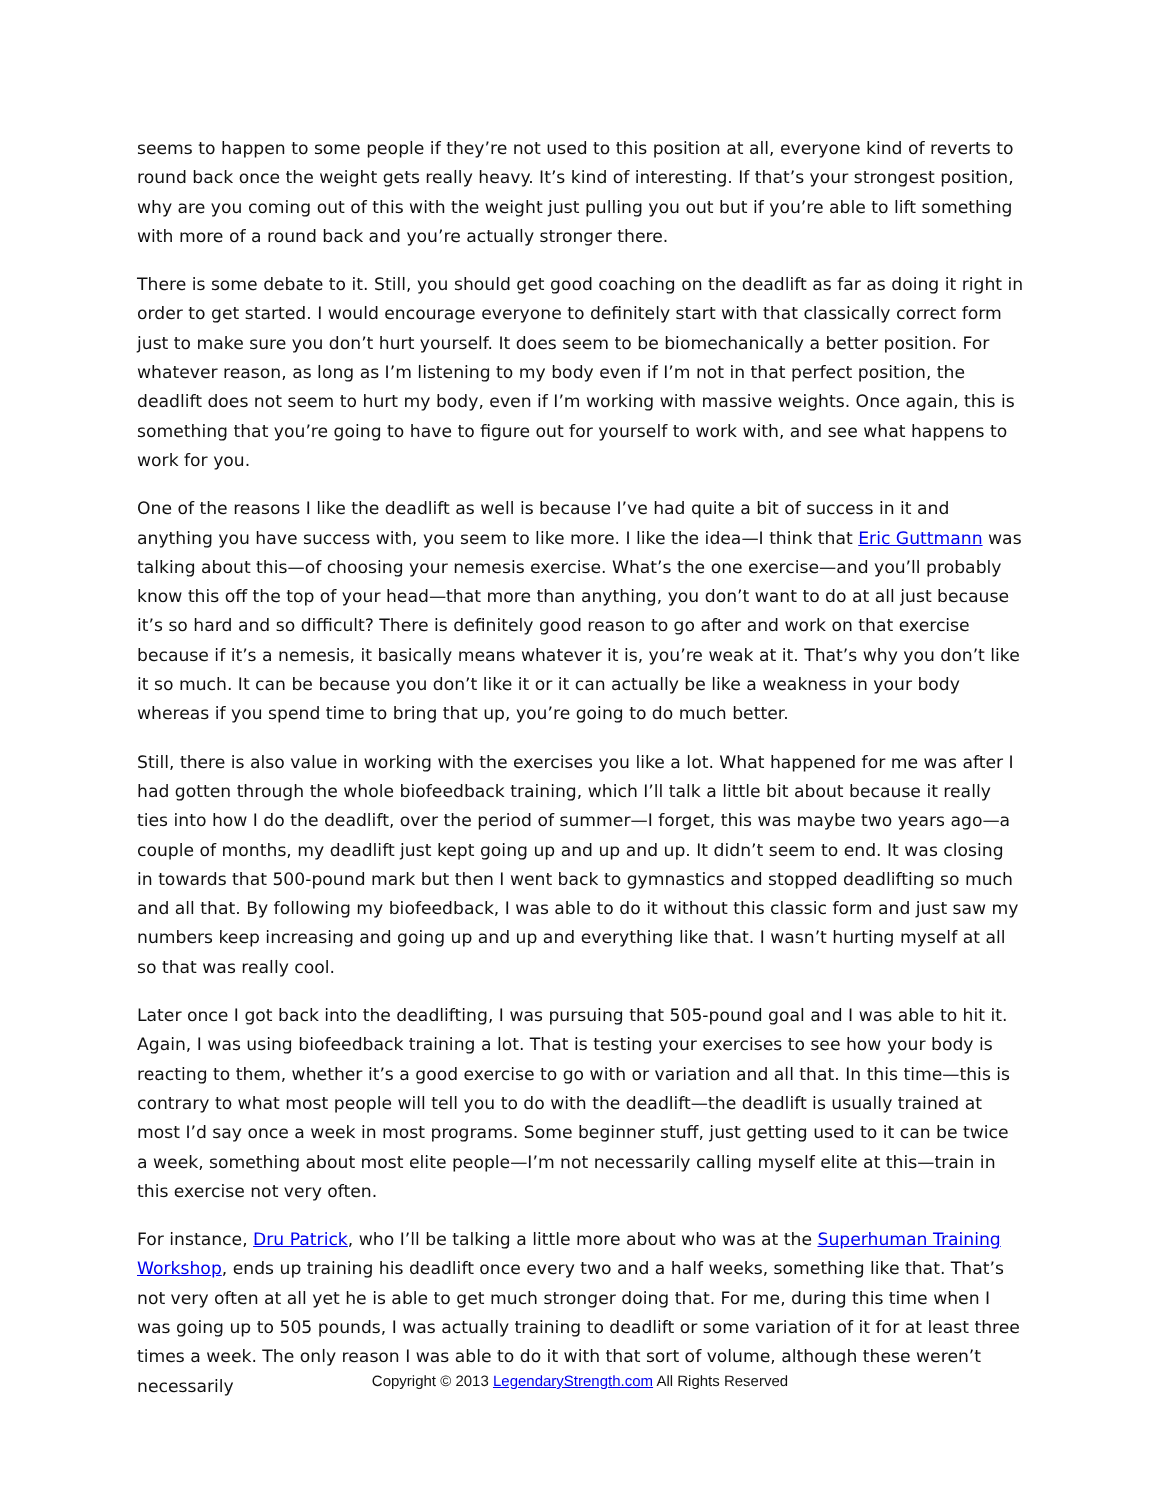seems to happen to some people if they’re not used to this position at all, everyone kind of reverts to round back once the weight gets really heavy. It’s kind of interesting. If that’s your strongest position, why are you coming out of this with the weight just pulling you out but if you’re able to lift something with more of a round back and you’re actually stronger there.
There is some debate to it. Still, you should get good coaching on the deadlift as far as doing it right in order to get started. I would encourage everyone to definitely start with that classically correct form just to make sure you don’t hurt yourself. It does seem to be biomechanically a better position. For whatever reason, as long as I’m listening to my body even if I’m not in that perfect position, the deadlift does not seem to hurt my body, even if I’m working with massive weights. Once again, this is something that you’re going to have to figure out for yourself to work with, and see what happens to work for you.
One of the reasons I like the deadlift as well is because I’ve had quite a bit of success in it and anything you have success with, you seem to like more. I like the idea—I think that Eric Guttmann was talking about this—of choosing your nemesis exercise. What’s the one exercise—and you’ll probably know this off the top of your head—that more than anything, you don’t want to do at all just because it’s so hard and so difficult? There is definitely good reason to go after and work on that exercise because if it’s a nemesis, it basically means whatever it is, you’re weak at it. That’s why you don’t like it so much. It can be because you don’t like it or it can actually be like a weakness in your body whereas if you spend time to bring that up, you’re going to do much better.
Still, there is also value in working with the exercises you like a lot. What happened for me was after I had gotten through the whole biofeedback training, which I’ll talk a little bit about because it really ties into how I do the deadlift, over the period of summer—I forget, this was maybe two years ago—a couple of months, my deadlift just kept going up and up and up. It didn’t seem to end. It was closing in towards that 500-pound mark but then I went back to gymnastics and stopped deadlifting so much and all that. By following my biofeedback, I was able to do it without this classic form and just saw my numbers keep increasing and going up and up and everything like that. I wasn’t hurting myself at all so that was really cool.
Later once I got back into the deadlifting, I was pursuing that 505-pound goal and I was able to hit it. Again, I was using biofeedback training a lot. That is testing your exercises to see how your body is reacting to them, whether it’s a good exercise to go with or variation and all that. In this time—this is contrary to what most people will tell you to do with the deadlift—the deadlift is usually trained at most I’d say once a week in most programs. Some beginner stuff, just getting used to it can be twice a week, something about most elite people—I’m not necessarily calling myself elite at this—train in this exercise not very often.
For instance, Dru Patrick, who I’ll be talking a little more about who was at the Superhuman Training Workshop, ends up training his deadlift once every two and a half weeks, something like that. That’s not very often at all yet he is able to get much stronger doing that. For me, during this time when I was going up to 505 pounds, I was actually training to deadlift or some variation of it for at least three times a week. The only reason I was able to do it with that sort of volume, although these weren’t necessarily
Copyright © 2013 LegendaryStrength.com All Rights Reserved